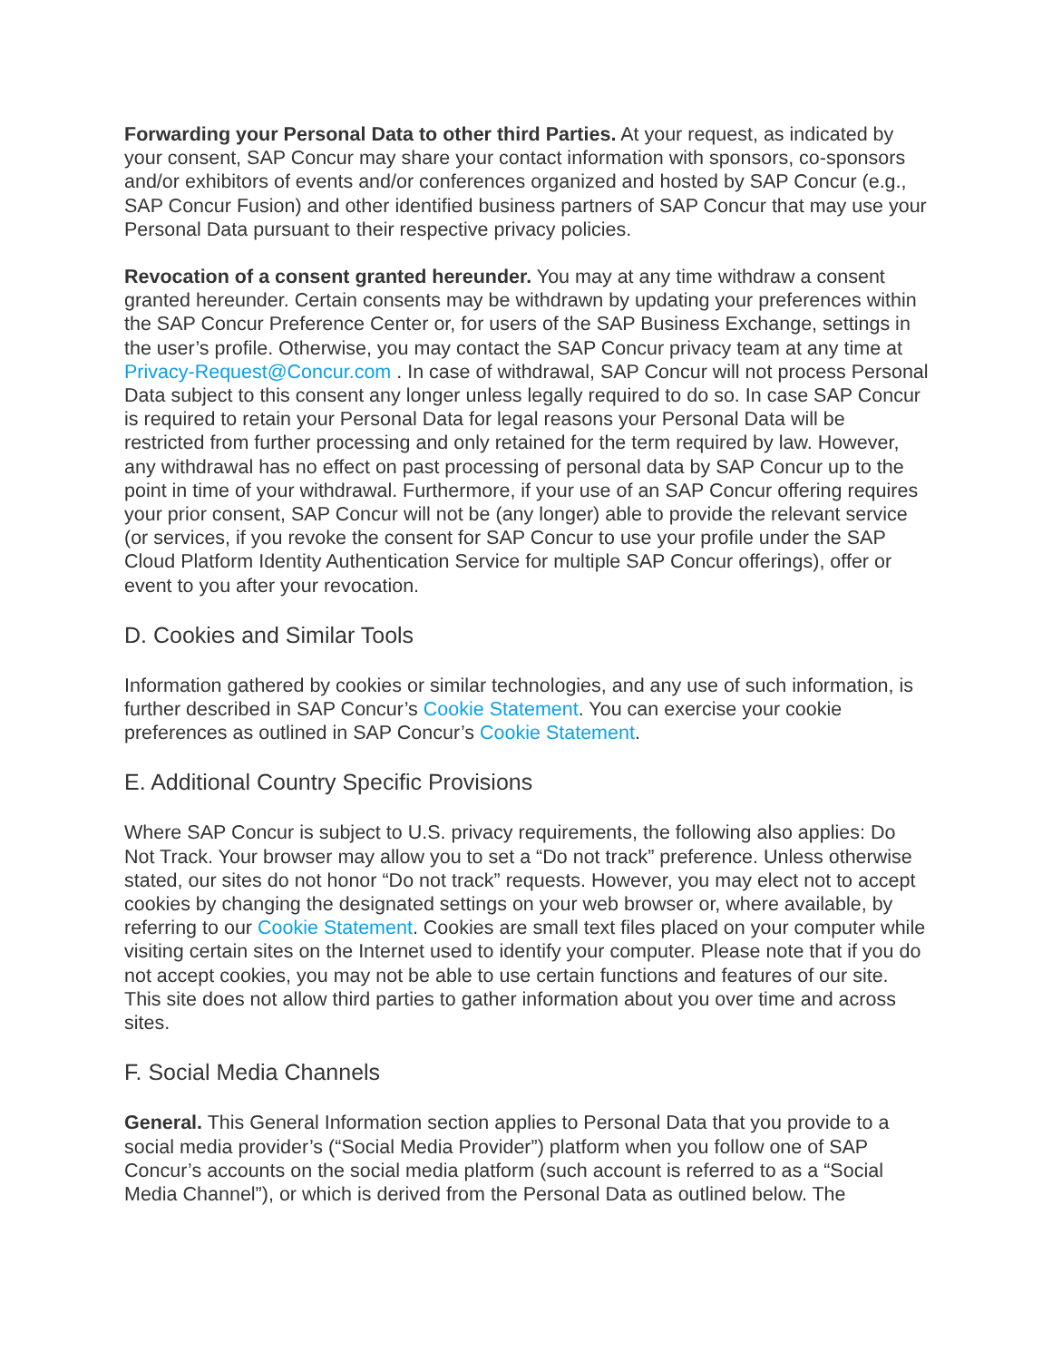Forwarding your Personal Data to other third Parties. At your request, as indicated by your consent, SAP Concur may share your contact information with sponsors, co-sponsors and/or exhibitors of events and/or conferences organized and hosted by SAP Concur (e.g., SAP Concur Fusion) and other identified business partners of SAP Concur that may use your Personal Data pursuant to their respective privacy policies.
Revocation of a consent granted hereunder. You may at any time withdraw a consent granted hereunder. Certain consents may be withdrawn by updating your preferences within the SAP Concur Preference Center or, for users of the SAP Business Exchange, settings in the user’s profile. Otherwise, you may contact the SAP Concur privacy team at any time at Privacy-Request@Concur.com . In case of withdrawal, SAP Concur will not process Personal Data subject to this consent any longer unless legally required to do so. In case SAP Concur is required to retain your Personal Data for legal reasons your Personal Data will be restricted from further processing and only retained for the term required by law. However, any withdrawal has no effect on past processing of personal data by SAP Concur up to the point in time of your withdrawal. Furthermore, if your use of an SAP Concur offering requires your prior consent, SAP Concur will not be (any longer) able to provide the relevant service (or services, if you revoke the consent for SAP Concur to use your profile under the SAP Cloud Platform Identity Authentication Service for multiple SAP Concur offerings), offer or event to you after your revocation.
D. Cookies and Similar Tools
Information gathered by cookies or similar technologies, and any use of such information, is further described in SAP Concur’s Cookie Statement. You can exercise your cookie preferences as outlined in SAP Concur’s Cookie Statement.
E. Additional Country Specific Provisions
Where SAP Concur is subject to U.S. privacy requirements, the following also applies: Do Not Track. Your browser may allow you to set a “Do not track” preference. Unless otherwise stated, our sites do not honor “Do not track” requests. However, you may elect not to accept cookies by changing the designated settings on your web browser or, where available, by referring to our Cookie Statement. Cookies are small text files placed on your computer while visiting certain sites on the Internet used to identify your computer. Please note that if you do not accept cookies, you may not be able to use certain functions and features of our site. This site does not allow third parties to gather information about you over time and across sites.
F. Social Media Channels
General. This General Information section applies to Personal Data that you provide to a social media provider’s (“Social Media Provider”) platform when you follow one of SAP Concur’s accounts on the social media platform (such account is referred to as a “Social Media Channel”), or which is derived from the Personal Data as outlined below. The